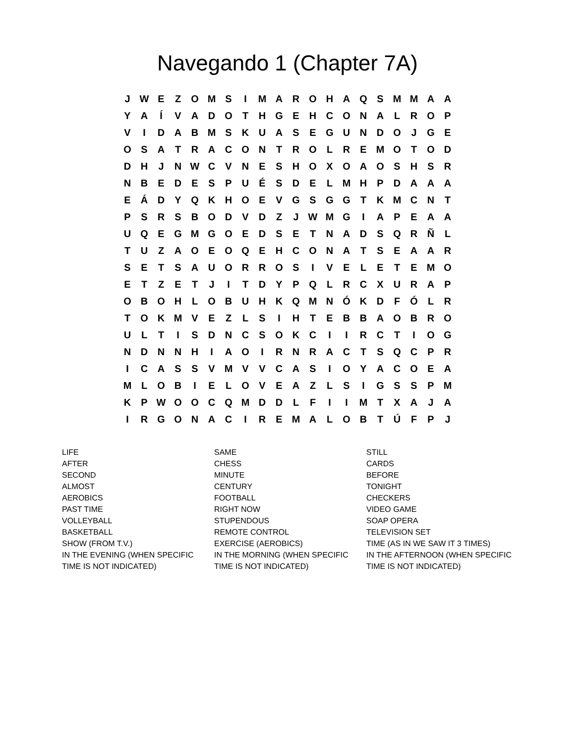Navegando 1 (Chapter 7A)
| J | W | E | Z | O | M | S | I | M | A | R | O | H | A | Q | S | M | M | A | A |
| Y | A | Í | V | A | D | O | T | H | G | E | H | C | O | N | A | L | R | O | P |
| V | I | D | A | B | M | S | K | U | A | S | E | G | U | N | D | O | J | G | E |
| O | S | A | T | R | A | C | O | N | T | R | O | L | R | E | M | O | T | O | D |
| D | H | J | N | W | C | V | N | E | S | H | O | X | O | A | O | S | H | S | R |
| N | B | E | D | E | S | P | U | É | S | D | E | L | M | H | P | D | A | A | A |
| E | Á | D | Y | Q | K | H | O | E | V | G | S | G | G | T | K | M | C | N | T |
| P | S | R | S | B | O | D | V | D | Z | J | W | M | G | I | A | P | E | A | A |
| U | Q | E | G | M | G | O | E | D | S | E | T | N | A | D | S | Q | R | Ñ | L |
| T | U | Z | A | O | E | O | Q | E | H | C | O | N | A | T | S | E | A | A | R |
| S | E | T | S | A | U | O | R | R | O | S | I | V | E | L | E | T | E | M | O |
| E | T | Z | E | T | J | I | T | D | Y | P | Q | L | R | C | X | U | R | A | P |
| O | B | O | H | L | O | B | U | H | K | Q | M | N | Ó | K | D | F | Ó | L | R |
| T | O | K | M | V | E | Z | L | S | I | H | T | E | B | B | A | O | B | R | O |
| U | L | T | I | S | D | N | C | S | O | K | C | I | I | R | C | T | I | O | G |
| N | D | N | N | H | I | A | O | I | R | N | R | A | C | T | S | Q | C | P | R |
| I | C | A | S | S | V | M | V | V | C | A | S | I | O | Y | A | C | O | E | A |
| M | L | O | B | I | E | L | O | V | E | A | Z | L | S | I | G | S | S | P | M |
| K | P | W | O | O | C | Q | M | D | D | L | F | I | I | M | T | X | A | J | A |
| I | R | G | O | N | A | C | I | R | E | M | A | L | O | B | T | Ú | F | P | J |
LIFE
AFTER
SECOND
ALMOST
AEROBICS
PAST TIME
VOLLEYBALL
BASKETBALL
SHOW (FROM T.V.)
IN THE EVENING (WHEN SPECIFIC TIME IS NOT INDICATED)
SAME
CHESS
MINUTE
CENTURY
FOOTBALL
RIGHT NOW
STUPENDOUS
REMOTE CONTROL
EXERCISE (AEROBICS)
IN THE MORNING (WHEN SPECIFIC TIME IS NOT INDICATED)
STILL
CARDS
BEFORE
TONIGHT
CHECKERS
VIDEO GAME
SOAP OPERA
TELEVISION SET
TIME (AS IN WE SAW IT 3 TIMES)
IN THE AFTERNOON (WHEN SPECIFIC TIME IS NOT INDICATED)